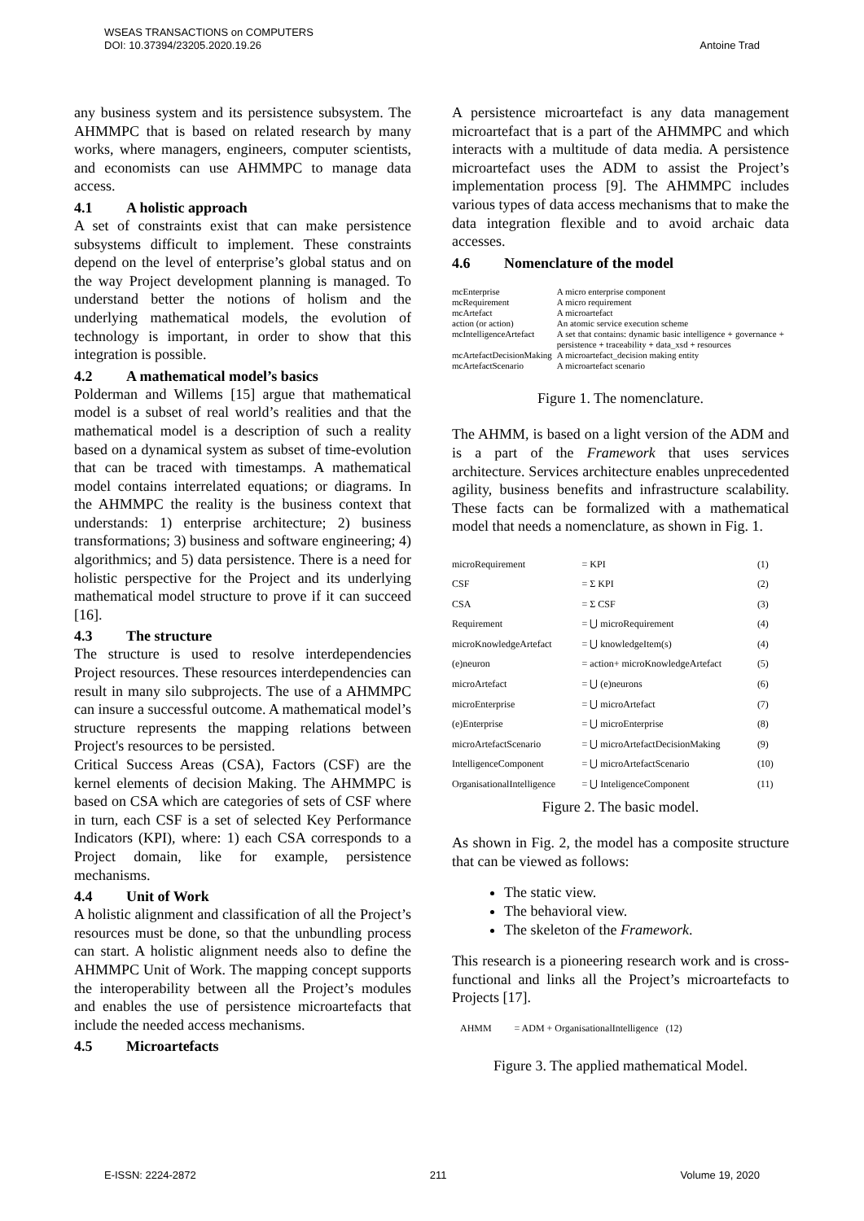WSEAS TRANSACTIONS on COMPUTERS
DOI: 10.37394/23205.2020.19.26
Antoine Trad
any business system and its persistence subsystem. The AHMMPC that is based on related research by many works, where managers, engineers, computer scientists, and economists can use AHMMPC to manage data access.
4.1 A holistic approach
A set of constraints exist that can make persistence subsystems difficult to implement. These constraints depend on the level of enterprise’s global status and on the way Project development planning is managed. To understand better the notions of holism and the underlying mathematical models, the evolution of technology is important, in order to show that this integration is possible.
4.2 A mathematical model’s basics
Polderman and Willems [15] argue that mathematical model is a subset of real world’s realities and that the mathematical model is a description of such a reality based on a dynamical system as subset of time-evolution that can be traced with timestamps. A mathematical model contains interrelated equations; or diagrams. In the AHMMPC the reality is the business context that understands: 1) enterprise architecture; 2) business transformations; 3) business and software engineering; 4) algorithmics; and 5) data persistence. There is a need for holistic perspective for the Project and its underlying mathematical model structure to prove if it can succeed [16].
4.3 The structure
The structure is used to resolve interdependencies Project resources. These resources interdependencies can result in many silo subprojects. The use of a AHMMPC can insure a successful outcome. A mathematical model’s structure represents the mapping relations between Project's resources to be persisted.
Critical Success Areas (CSA), Factors (CSF) are the kernel elements of decision Making. The AHMMPC is based on CSA which are categories of sets of CSF where in turn, each CSF is a set of selected Key Performance Indicators (KPI), where: 1) each CSA corresponds to a Project domain, like for example, persistence mechanisms.
4.4 Unit of Work
A holistic alignment and classification of all the Project’s resources must be done, so that the unbundling process can start. A holistic alignment needs also to define the AHMMPC Unit of Work. The mapping concept supports the interoperability between all the Project’s modules and enables the use of persistence microartefacts that include the needed access mechanisms.
4.5 Microartefacts
A persistence microartefact is any data management microartefact that is a part of the AHMMPC and which interacts with a multitude of data media. A persistence microartefact uses the ADM to assist the Project’s implementation process [9]. The AHMMPC includes various types of data access mechanisms that to make the data integration flexible and to avoid archaic data accesses.
4.6 Nomenclature of the model
| mcEnterprise | A micro enterprise component |
| mcRequirement | A micro requirement |
| mcArtefact | A microartefact |
| action (or action) | An atomic service execution scheme |
| mcIntelligenceArtefact | A set that contains: dynamic basic intelligence + governance + persistence + traceability + data_xsd + resources |
| mcArtefactDecisionMaking | A microartefact_decision making entity |
| mcArtefactScenario | A microartefact scenario |
Figure 1. The nomenclature.
The AHMM, is based on a light version of the ADM and is a part of the Framework that uses services architecture. Services architecture enables unprecedented agility, business benefits and infrastructure scalability. These facts can be formalized with a mathematical model that needs a nomenclature, as shown in Fig. 1.
| microRequirement | = KPI | (1) |
| CSF | = Σ KPI | (2) |
| CSA | = Σ CSF | (3) |
| Requirement | = ⋃ microRequirement | (4) |
| microKnowledgeArtefact | = ⋃ knowledgeItem(s) | (4) |
| (e)neuron | = action+ microKnowledgeArtefact | (5) |
| microArtefact | = ⋃ (e)neurons | (6) |
| microEnterprise | = ⋃ microArtefact | (7) |
| (e)Enterprise | = ⋃ microEnterprise | (8) |
| microArtefactScenario | = ⋃ microArtefactDecisionMaking | (9) |
| IntelligenceComponent | = ⋃ microArtefactScenario | (10) |
| OrganisationalIntelligence | = ⋃ InteligenceComponent | (11) |
Figure 2. The basic model.
As shown in Fig. 2, the model has a composite structure that can be viewed as follows:
The static view.
The behavioral view.
The skeleton of the Framework.
This research is a pioneering research work and is cross-functional and links all the Project’s microartefacts to Projects [17].
| AHMM | = ADM + OrganisationalIntelligence (12) |
Figure 3. The applied mathematical Model.
E-ISSN: 2224-2872 211 Volume 19, 2020